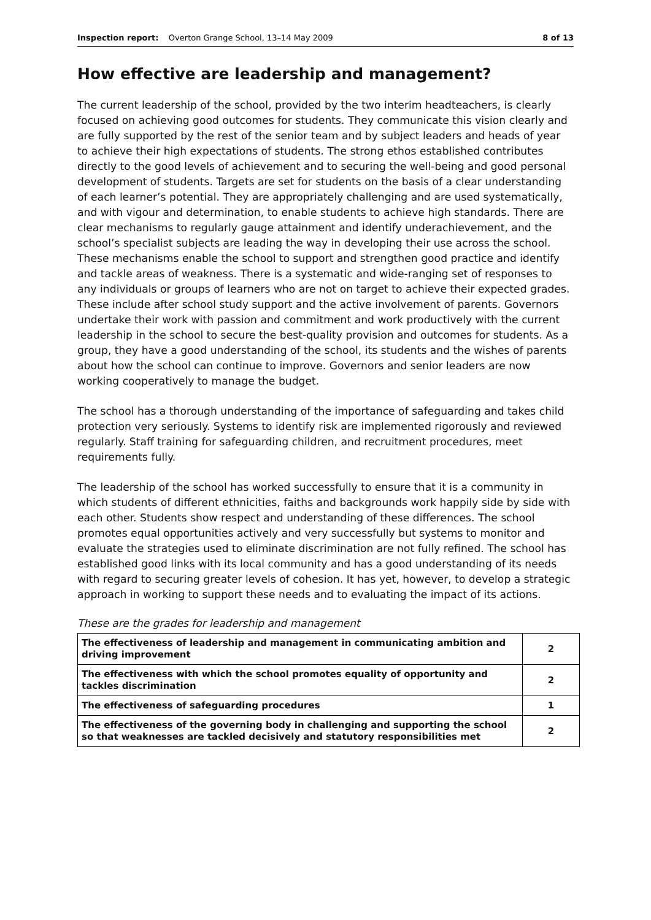Inspection report: Overton Grange School, 13–14 May 2009 8 of 13
How effective are leadership and management?
The current leadership of the school, provided by the two interim headteachers, is clearly focused on achieving good outcomes for students. They communicate this vision clearly and are fully supported by the rest of the senior team and by subject leaders and heads of year to achieve their high expectations of students. The strong ethos established contributes directly to the good levels of achievement and to securing the well-being and good personal development of students. Targets are set for students on the basis of a clear understanding of each learner’s potential. They are appropriately challenging and are used systematically, and with vigour and determination, to enable students to achieve high standards. There are clear mechanisms to regularly gauge attainment and identify underachievement, and the school’s specialist subjects are leading the way in developing their use across the school. These mechanisms enable the school to support and strengthen good practice and identify and tackle areas of weakness. There is a systematic and wide-ranging set of responses to any individuals or groups of learners who are not on target to achieve their expected grades. These include after school study support and the active involvement of parents. Governors undertake their work with passion and commitment and work productively with the current leadership in the school to secure the best-quality provision and outcomes for students. As a group, they have a good understanding of the school, its students and the wishes of parents about how the school can continue to improve. Governors and senior leaders are now working cooperatively to manage the budget.
The school has a thorough understanding of the importance of safeguarding and takes child protection very seriously. Systems to identify risk are implemented rigorously and reviewed regularly. Staff training for safeguarding children, and recruitment procedures, meet requirements fully.
The leadership of the school has worked successfully to ensure that it is a community in which students of different ethnicities, faiths and backgrounds work happily side by side with each other. Students show respect and understanding of these differences. The school promotes equal opportunities actively and very successfully but systems to monitor and evaluate the strategies used to eliminate discrimination are not fully refined. The school has established good links with its local community and has a good understanding of its needs with regard to securing greater levels of cohesion. It has yet, however, to develop a strategic approach in working to support these needs and to evaluating the impact of its actions.
These are the grades for leadership and management
| The effectiveness of leadership and management in communicating ambition and driving improvement | 2 |
| The effectiveness with which the school promotes equality of opportunity and tackles discrimination | 2 |
| The effectiveness of safeguarding procedures | 1 |
| The effectiveness of the governing body in challenging and supporting the school so that weaknesses are tackled decisively and statutory responsibilities met | 2 |